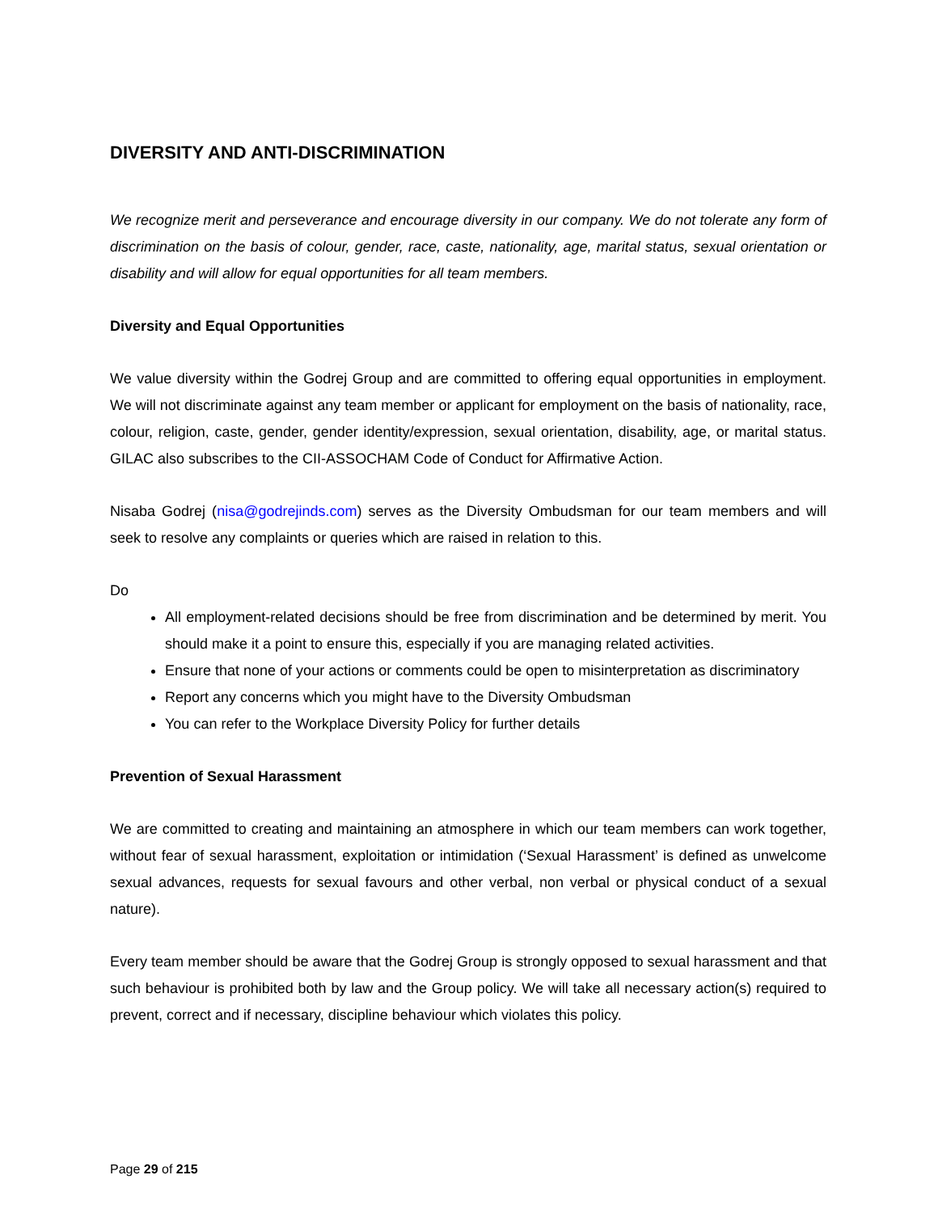DIVERSITY AND ANTI-DISCRIMINATION
We recognize merit and perseverance and encourage diversity in our company. We do not tolerate any form of discrimination on the basis of colour, gender, race, caste, nationality, age, marital status, sexual orientation or disability and will allow for equal opportunities for all team members.
Diversity and Equal Opportunities
We value diversity within the Godrej Group and are committed to offering equal opportunities in employment. We will not discriminate against any team member or applicant for employment on the basis of nationality, race, colour, religion, caste, gender, gender identity/expression, sexual orientation, disability, age, or marital status. GILAC also subscribes to the CII-ASSOCHAM Code of Conduct for Affirmative Action.
Nisaba Godrej (nisa@godrejinds.com) serves as the Diversity Ombudsman for our team members and will seek to resolve any complaints or queries which are raised in relation to this.
Do
All employment-related decisions should be free from discrimination and be determined by merit. You should make it a point to ensure this, especially if you are managing related activities.
Ensure that none of your actions or comments could be open to misinterpretation as discriminatory
Report any concerns which you might have to the Diversity Ombudsman
You can refer to the Workplace Diversity Policy for further details
Prevention of Sexual Harassment
We are committed to creating and maintaining an atmosphere in which our team members can work together, without fear of sexual harassment, exploitation or intimidation (‘Sexual Harassment’ is defined as unwelcome sexual advances, requests for sexual favours and other verbal, non verbal or physical conduct of a sexual nature).
Every team member should be aware that the Godrej Group is strongly opposed to sexual harassment and that such behaviour is prohibited both by law and the Group policy. We will take all necessary action(s) required to prevent, correct and if necessary, discipline behaviour which violates this policy.
Page 29 of 215